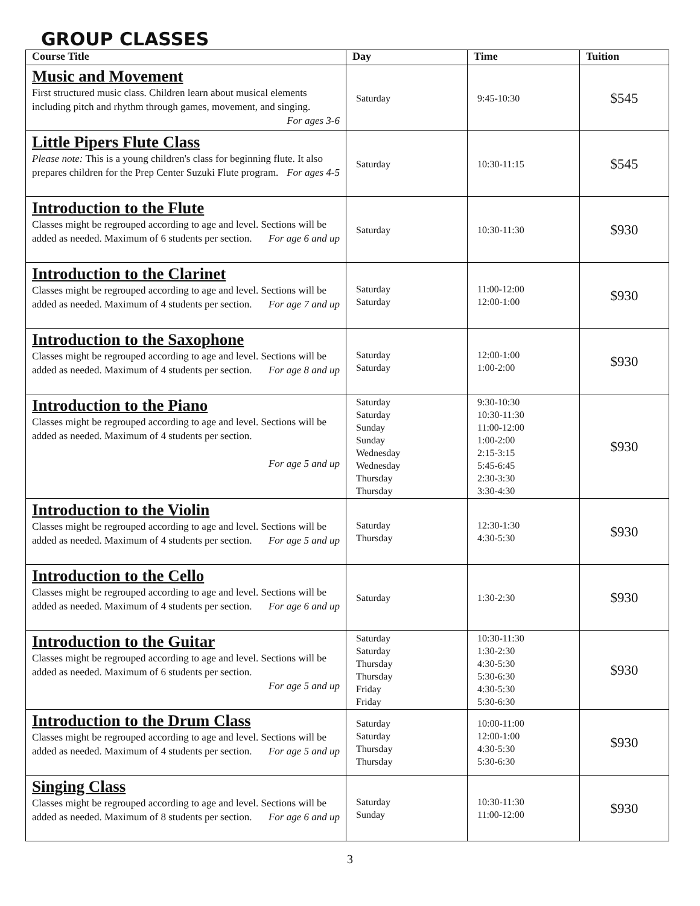GROUP CLASSES
| Course Title | Day | Time | Tuition |
| --- | --- | --- | --- |
| Music and Movement First structured music class. Children learn about musical elements including pitch and rhythm through games, movement, and singing. For ages 3-6 | Saturday | 9:45-10:30 | $545 |
| Little Pipers Flute Class Please note: This is a young children's class for beginning flute. It also prepares children for the Prep Center Suzuki Flute program. For ages 4-5 | Saturday | 10:30-11:15 | $545 |
| Introduction to the Flute Classes might be regrouped according to age and level. Sections will be added as needed. Maximum of 6 students per section. For age 6 and up | Saturday | 10:30-11:30 | $930 |
| Introduction to the Clarinet Classes might be regrouped according to age and level. Sections will be added as needed. Maximum of 4 students per section. For age 7 and up | Saturday Saturday | 11:00-12:00 12:00-1:00 | $930 |
| Introduction to the Saxophone Classes might be regrouped according to age and level. Sections will be added as needed. Maximum of 4 students per section. For age 8 and up | Saturday Saturday | 12:00-1:00 1:00-2:00 | $930 |
| Introduction to the Piano Classes might be regrouped according to age and level. Sections will be added as needed. Maximum of 4 students per section. For age 5 and up | Saturday Saturday Sunday Sunday Wednesday Wednesday Thursday Thursday | 9:30-10:30 10:30-11:30 11:00-12:00 1:00-2:00 2:15-3:15 5:45-6:45 2:30-3:30 3:30-4:30 | $930 |
| Introduction to the Violin Classes might be regrouped according to age and level. Sections will be added as needed. Maximum of 4 students per section. For age 5 and up | Saturday Thursday | 12:30-1:30 4:30-5:30 | $930 |
| Introduction to the Cello Classes might be regrouped according to age and level. Sections will be added as needed. Maximum of 4 students per section. For age 6 and up | Saturday | 1:30-2:30 | $930 |
| Introduction to the Guitar Classes might be regrouped according to age and level. Sections will be added as needed. Maximum of 6 students per section. For age 5 and up | Saturday Saturday Thursday Thursday Friday Friday | 10:30-11:30 1:30-2:30 4:30-5:30 5:30-6:30 4:30-5:30 5:30-6:30 | $930 |
| Introduction to the Drum Class Classes might be regrouped according to age and level. Sections will be added as needed. Maximum of 4 students per section. For age 5 and up | Saturday Saturday Thursday Thursday | 10:00-11:00 12:00-1:00 4:30-5:30 5:30-6:30 | $930 |
| Singing Class Classes might be regrouped according to age and level. Sections will be added as needed. Maximum of 8 students per section. For age 6 and up | Saturday Sunday | 10:30-11:30 11:00-12:00 | $930 |
3